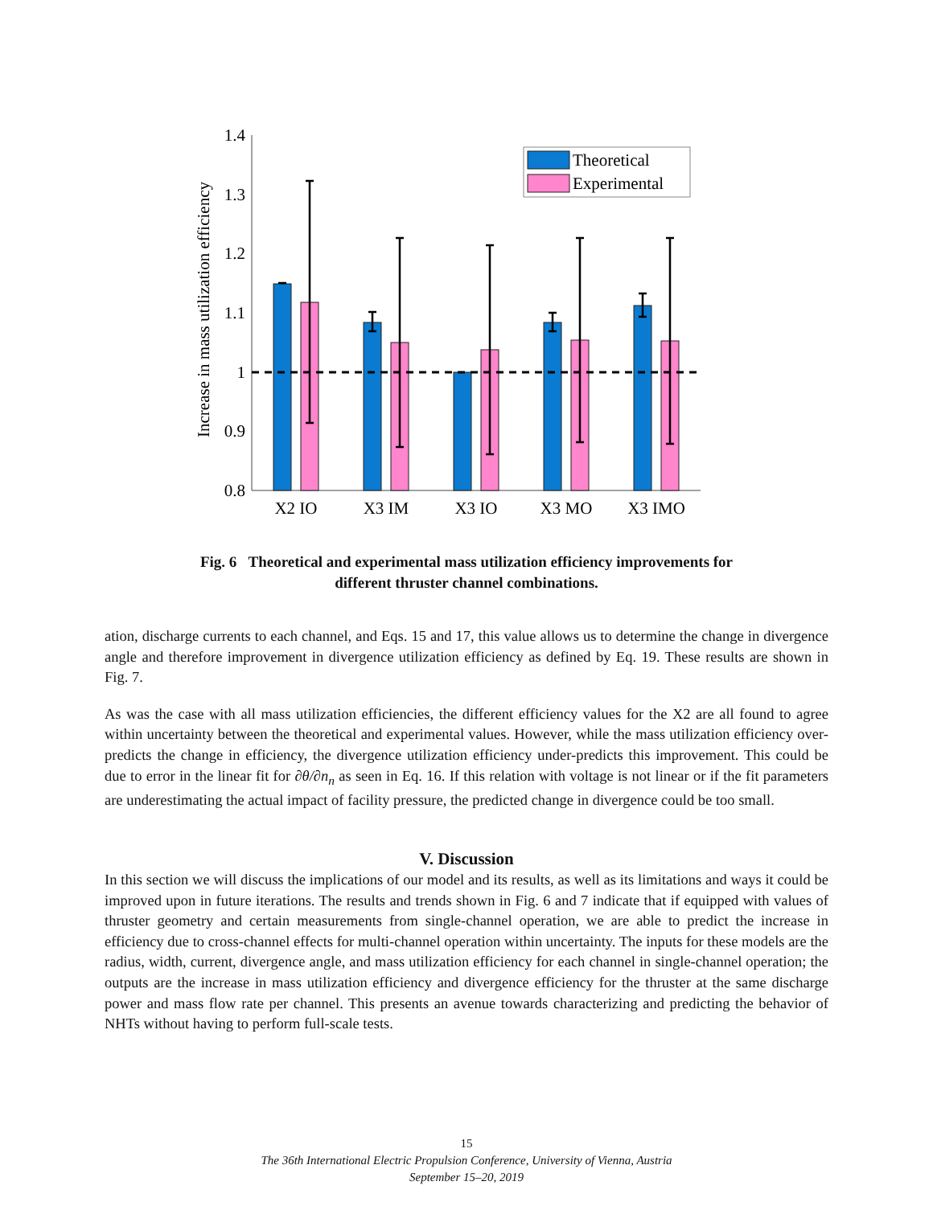Increase in mass utilization efficiency
1.4
1.3
1.2
1.1
1
0.9
0.8
X2 IO
X3 IM
X3 IO
X3 MO
X3 IMO
Theoretical
Experimental
Fig. 6 Theoretical and experimental mass utilization efficiency improvements for
different thruster channel combinations.
ation, discharge currents to each channel, and Eqs. 15 and 17, this value allows us to determine the change in divergence angle and therefore improvement in divergence utilization efficiency as defined by Eq. 19. These results are shown in Fig. 7.
As was the case with all mass utilization efficiencies, the different efficiency values for the X2 are all found to agree within uncertainty between the theoretical and experimental values. However, while the mass utilization efficiency over-predicts the change in efficiency, the divergence utilization efficiency under-predicts this improvement. This could be due to error in the linear fit for ∂θ/∂n<sub>n</sub> as seen in Eq. 16. If this relation with voltage is not linear or if the fit parameters are underestimating the actual impact of facility pressure, the predicted change in divergence could be too small.
V. Discussion
In this section we will discuss the implications of our model and its results, as well as its limitations and ways it could be improved upon in future iterations. The results and trends shown in Fig. 6 and 7 indicate that if equipped with values of thruster geometry and certain measurements from single-channel operation, we are able to predict the increase in efficiency due to cross-channel effects for multi-channel operation within uncertainty. The inputs for these models are the radius, width, current, divergence angle, and mass utilization efficiency for each channel in single-channel operation; the outputs are the increase in mass utilization efficiency and divergence efficiency for the thruster at the same discharge power and mass flow rate per channel. This presents an avenue towards characterizing and predicting the behavior of NHTs without having to perform full-scale tests.
15
The 36th International Electric Propulsion Conference, University of Vienna, Austria
September 15–20, 2019